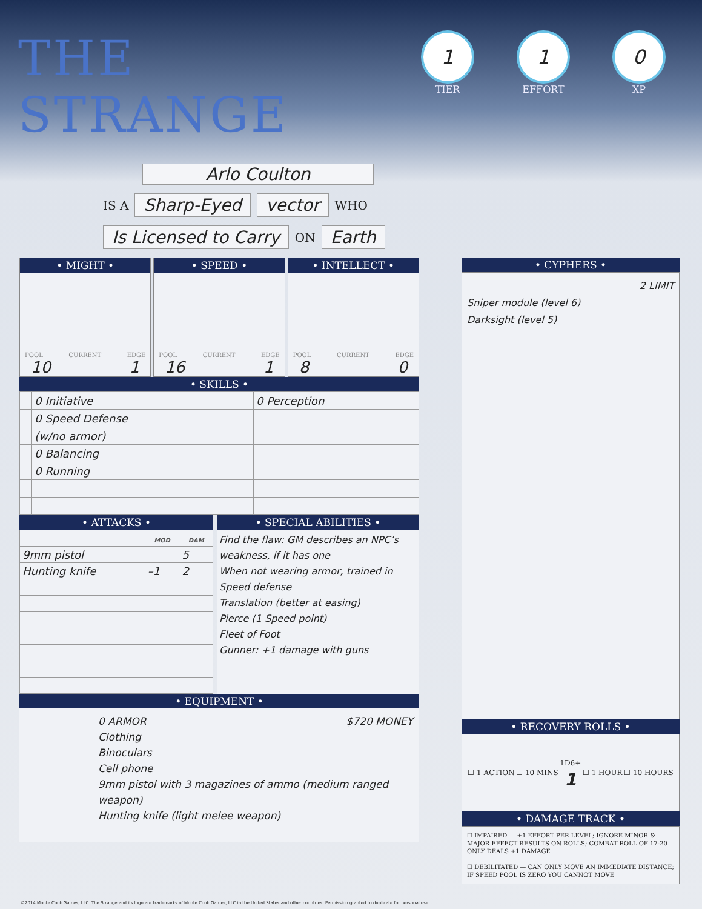THE STRANGE
1
TIER
1
EFFORT
0
XP
Arlo Coulton
IS A Sharp-Eyed vector WHO
Is Licensed to Carry ON Earth
• MIGHT •
POOL CURRENT EDGE
10 1
• SPEED •
POOL CURRENT EDGE
16 1
• INTELLECT •
POOL CURRENT EDGE
8 0
• SKILLS •
| | 0 Initiative | 0 Perception |
| | 0 Speed Defense | |
| | (w/no armor) | |
| | 0 Balancing | |
| | 0 Running | |
• ATTACKS •
| | MOD | DAM |
| --- | --- | --- |
| 9mm pistol | | 5 |
| Hunting knife | –1 | 2 |
• SPECIAL ABILITIES •
Find the flaw: GM describes an NPC’s weakness, if it has one
When not wearing armor, trained in Speed defense
Translation (better at easing)
Pierce (1 Speed point)
Fleet of Foot
Gunner: +1 damage with guns
• EQUIPMENT •
0 ARMOR $720 MONEY
Clothing
Binoculars
Cell phone
9mm pistol with 3 magazines of ammo (medium ranged weapon)
Hunting knife (light melee weapon)
• CYPHERS •
2 LIMIT
Sniper module (level 6)
Darksight (level 5)
• RECOVERY ROLLS •
☐ 1 ACTION ☐ 10 MINS 1D6+
1 ☐ 1 HOUR ☐ 10 HOURS
• DAMAGE TRACK •
☐ IMPAIRED — +1 EFFORT PER LEVEL; IGNORE MINOR & MAJOR EFFECT RESULTS ON ROLLS; COMBAT ROLL OF 17-20 ONLY DEALS +1 DAMAGE
☐ DEBILITATED — CAN ONLY MOVE AN IMMEDIATE DISTANCE; IF SPEED POOL IS ZERO YOU CANNOT MOVE
©2014 Monte Cook Games, LLC. The Strange and its logo are trademarks of Monte Cook Games, LLC in the United States and other countries. Permission granted to duplicate for personal use.